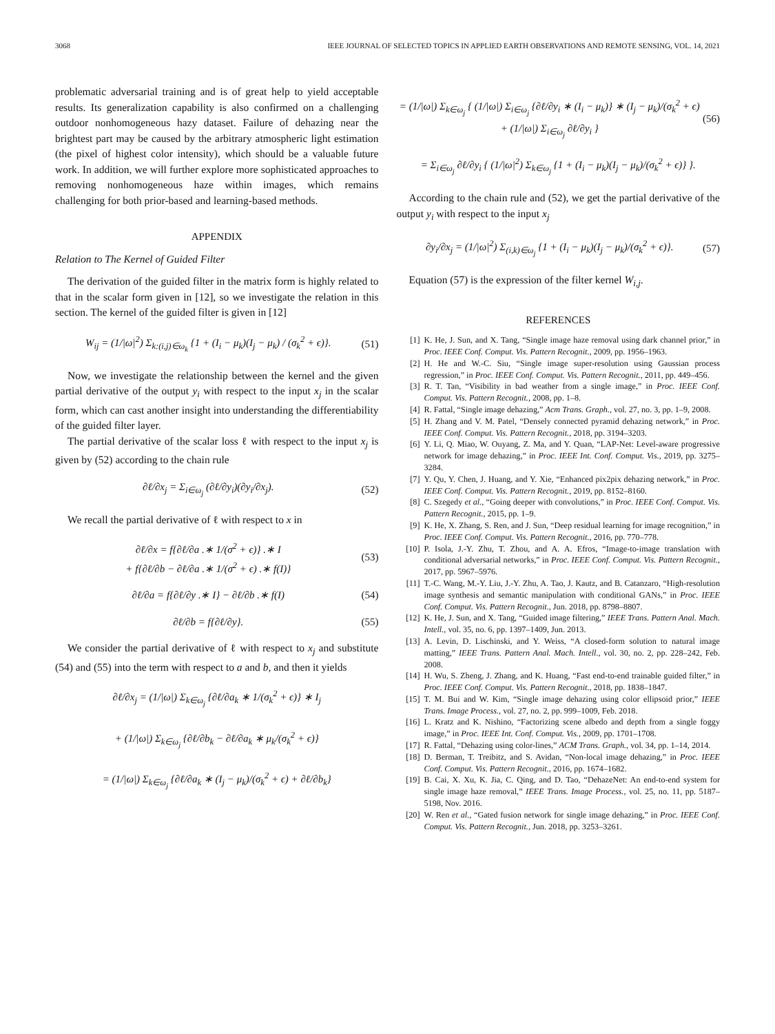3068 IEEE JOURNAL OF SELECTED TOPICS IN APPLIED EARTH OBSERVATIONS AND REMOTE SENSING, VOL. 14, 2021
problematic adversarial training and is of great help to yield acceptable results. Its generalization capability is also confirmed on a challenging outdoor nonhomogeneous hazy dataset. Failure of dehazing near the brightest part may be caused by the arbitrary atmospheric light estimation (the pixel of highest color intensity), which should be a valuable future work. In addition, we will further explore more sophisticated approaches to removing nonhomogeneous haze within images, which remains challenging for both prior-based and learning-based methods.
APPENDIX
Relation to The Kernel of Guided Filter
The derivation of the guided filter in the matrix form is highly related to that in the scalar form given in [12], so we investigate the relation in this section. The kernel of the guided filter is given in [12]
W<sub>ij</sub> = (1/|ω|<sup>2</sup>) Σ<sub>k:(i,j)∈ω<sub>k</sub></sub> {1 + (I<sub>i</sub> − μ<sub>k</sub>)(I<sub>j</sub> − μ<sub>k</sub>) / (σ<sub>k</sub><sup>2</sup> + ϵ)}.
(51)
Now, we investigate the relationship between the kernel and the given partial derivative of the output y<sub>i</sub> with respect to the input x<sub>j</sub> in the scalar form, which can cast another insight into understanding the differentiability of the guided filter layer.
The partial derivative of the scalar loss ℓ with respect to the input x<sub>j</sub> is given by (52) according to the chain rule
∂ℓ/∂x<sub>j</sub> = Σ<sub>i∈ω<sub>j</sub></sub> (∂ℓ/∂y<sub>i</sub>)(∂y<sub>i</sub>/∂x<sub>j</sub>).
(52)
We recall the partial derivative of ℓ with respect to x in
∂ℓ/∂x = f{∂ℓ/∂a .∗ 1/(σ<sup>2</sup> + ϵ)} .∗ I
+ f{∂ℓ/∂b − ∂ℓ/∂a .∗ 1/(σ<sup>2</sup> + ϵ) .∗ f(I)}
(53)
∂ℓ/∂a = f{∂ℓ/∂y .∗ I} − ∂ℓ/∂b .∗ f(I)
(54)
∂ℓ/∂b = f{∂ℓ/∂y}. (55)
We consider the partial derivative of ℓ with respect to x<sub>j</sub> and substitute (54) and (55) into the term with respect to a and b, and then it yields
∂ℓ/∂x<sub>j</sub> = (1/|ω|) Σ<sub>k∈ω<sub>j</sub></sub> {∂ℓ/∂a<sub>k</sub> ∗ 1/(σ<sub>k</sub><sup>2</sup> + ϵ)} ∗ I<sub>j</sub>
+ (1/|ω|) Σ<sub>k∈ω<sub>j</sub></sub> {∂ℓ/∂b<sub>k</sub> − ∂ℓ/∂a<sub>k</sub> ∗ μ<sub>k</sub>/(σ<sub>k</sub><sup>2</sup> + ϵ)}
= (1/|ω|) Σ<sub>k∈ω<sub>j</sub></sub> {∂ℓ/∂a<sub>k</sub> ∗ (I<sub>j</sub> − μ<sub>k</sub>)/(σ<sub>k</sub><sup>2</sup> + ϵ) + ∂ℓ/∂b<sub>k</sub>}
= (1/|ω|) Σ<sub>k∈ω<sub>j</sub></sub> { (1/|ω|) Σ<sub>i∈ω<sub>j</sub></sub> {∂ℓ/∂y<sub>i</sub> ∗ (I<sub>i</sub> − μ<sub>k</sub>)} ∗ (I<sub>j</sub> − μ<sub>k</sub>)/(σ<sub>k</sub><sup>2</sup> + ϵ)
+ (1/|ω|) Σ<sub>i∈ω<sub>j</sub></sub> ∂ℓ/∂y<sub>i</sub> }
(56)
= Σ<sub>i∈ω<sub>j</sub></sub> ∂ℓ/∂y<sub>i</sub> { (1/|ω|<sup>2</sup>) Σ<sub>k∈ω<sub>j</sub></sub> {1 + (I<sub>i</sub> − μ<sub>k</sub>)(I<sub>j</sub> − μ<sub>k</sub>)/(σ<sub>k</sub><sup>2</sup> + ϵ)} }.
According to the chain rule and (52), we get the partial derivative of the output y<sub>i</sub> with respect to the input x<sub>j</sub>
∂y<sub>i</sub>/∂x<sub>j</sub> = (1/|ω|<sup>2</sup>) Σ<sub>(i,k)∈ω<sub>j</sub></sub> {1 + (I<sub>i</sub> − μ<sub>k</sub>)(I<sub>j</sub> − μ<sub>k</sub>)/(σ<sub>k</sub><sup>2</sup> + ϵ)}.
(57)
Equation (57) is the expression of the filter kernel W<sub>i,j</sub>.
REFERENCES
[1] K. He, J. Sun, and X. Tang, “Single image haze removal using dark channel prior,” in Proc. IEEE Conf. Comput. Vis. Pattern Recognit., 2009, pp. 1956–1963.
[2] H. He and W.-C. Siu, “Single image super-resolution using Gaussian process regression,” in Proc. IEEE Conf. Comput. Vis. Pattern Recognit., 2011, pp. 449–456.
[3] R. T. Tan, “Visibility in bad weather from a single image,” in Proc. IEEE Conf. Comput. Vis. Pattern Recognit., 2008, pp. 1–8.
[4] R. Fattal, “Single image dehazing,” Acm Trans. Graph., vol. 27, no. 3, pp. 1–9, 2008.
[5] H. Zhang and V. M. Patel, “Densely connected pyramid dehazing network,” in Proc. IEEE Conf. Comput. Vis. Pattern Recognit., 2018, pp. 3194–3203.
[6] Y. Li, Q. Miao, W. Ouyang, Z. Ma, and Y. Quan, “LAP-Net: Level-aware progressive network for image dehazing,” in Proc. IEEE Int. Conf. Comput. Vis., 2019, pp. 3275–3284.
[7] Y. Qu, Y. Chen, J. Huang, and Y. Xie, “Enhanced pix2pix dehazing network,” in Proc. IEEE Conf. Comput. Vis. Pattern Recognit., 2019, pp. 8152–8160.
[8] C. Szegedy et al., “Going deeper with convolutions,” in Proc. IEEE Conf. Comput. Vis. Pattern Recognit., 2015, pp. 1–9.
[9] K. He, X. Zhang, S. Ren, and J. Sun, “Deep residual learning for image recognition,” in Proc. IEEE Conf. Comput. Vis. Pattern Recognit., 2016, pp. 770–778.
[10] P. Isola, J.-Y. Zhu, T. Zhou, and A. A. Efros, “Image-to-image translation with conditional adversarial networks,” in Proc. IEEE Conf. Comput. Vis. Pattern Recognit., 2017, pp. 5967–5976.
[11] T.-C. Wang, M.-Y. Liu, J.-Y. Zhu, A. Tao, J. Kautz, and B. Catanzaro, “High-resolution image synthesis and semantic manipulation with conditional GANs,” in Proc. IEEE Conf. Comput. Vis. Pattern Recognit., Jun. 2018, pp. 8798–8807.
[12] K. He, J. Sun, and X. Tang, “Guided image filtering,” IEEE Trans. Pattern Anal. Mach. Intell., vol. 35, no. 6, pp. 1397–1409, Jun. 2013.
[13] A. Levin, D. Lischinski, and Y. Weiss, “A closed-form solution to natural image matting,” IEEE Trans. Pattern Anal. Mach. Intell., vol. 30, no. 2, pp. 228–242, Feb. 2008.
[14] H. Wu, S. Zheng, J. Zhang, and K. Huang, “Fast end-to-end trainable guided filter,” in Proc. IEEE Conf. Comput. Vis. Pattern Recognit., 2018, pp. 1838–1847.
[15] T. M. Bui and W. Kim, “Single image dehazing using color ellipsoid prior,” IEEE Trans. Image Process., vol. 27, no. 2, pp. 999–1009, Feb. 2018.
[16] L. Kratz and K. Nishino, “Factorizing scene albedo and depth from a single foggy image,” in Proc. IEEE Int. Conf. Comput. Vis., 2009, pp. 1701–1708.
[17] R. Fattal, “Dehazing using color-lines,” ACM Trans. Graph., vol. 34, pp. 1–14, 2014.
[18] D. Berman, T. Treibitz, and S. Avidan, “Non-local image dehazing,” in Proc. IEEE Conf. Comput. Vis. Pattern Recognit., 2016, pp. 1674–1682.
[19] B. Cai, X. Xu, K. Jia, C. Qing, and D. Tao, “DehazeNet: An end-to-end system for single image haze removal,” IEEE Trans. Image Process., vol. 25, no. 11, pp. 5187–5198, Nov. 2016.
[20] W. Ren et al., “Gated fusion network for single image dehazing,” in Proc. IEEE Conf. Comput. Vis. Pattern Recognit., Jun. 2018, pp. 3253–3261.